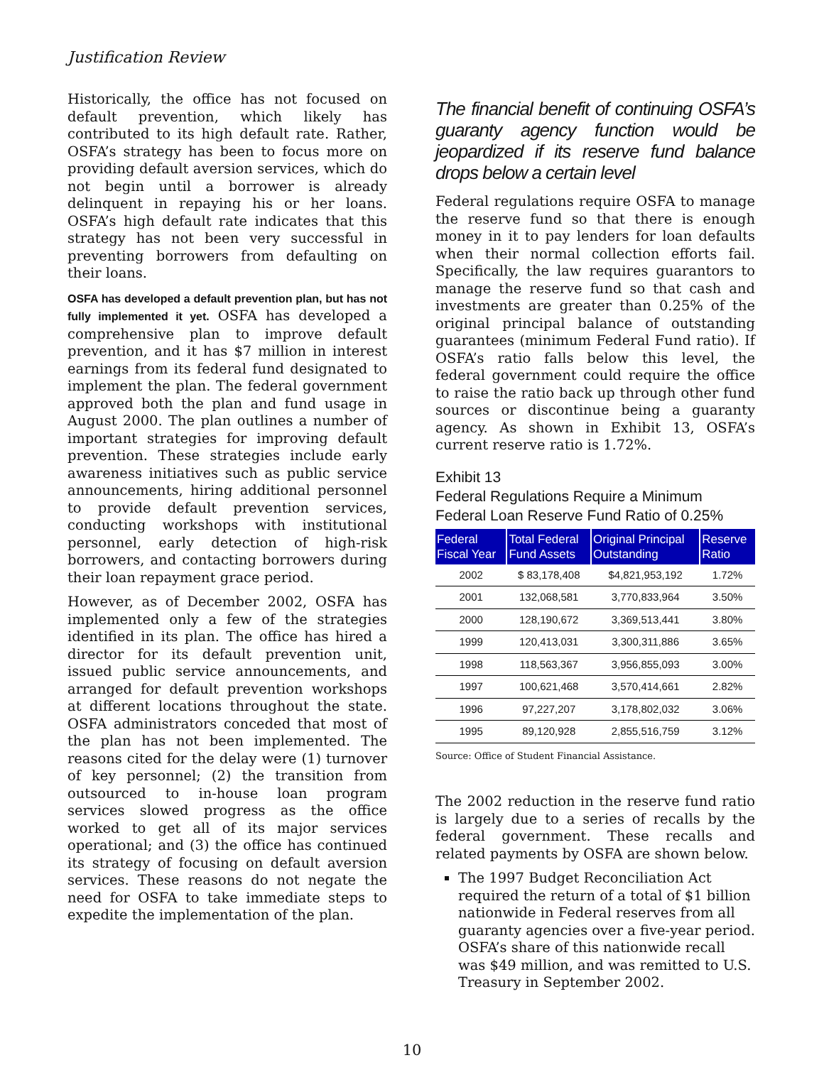Justification Review
Historically, the office has not focused on default prevention, which likely has contributed to its high default rate. Rather, OSFA’s strategy has been to focus more on providing default aversion services, which do not begin until a borrower is already delinquent in repaying his or her loans. OSFA’s high default rate indicates that this strategy has not been very successful in preventing borrowers from defaulting on their loans.
OSFA has developed a default prevention plan, but has not fully implemented it yet. OSFA has developed a comprehensive plan to improve default prevention, and it has $7 million in interest earnings from its federal fund designated to implement the plan. The federal government approved both the plan and fund usage in August 2000. The plan outlines a number of important strategies for improving default prevention. These strategies include early awareness initiatives such as public service announcements, hiring additional personnel to provide default prevention services, conducting workshops with institutional personnel, early detection of high-risk borrowers, and contacting borrowers during their loan repayment grace period.
However, as of December 2002, OSFA has implemented only a few of the strategies identified in its plan. The office has hired a director for its default prevention unit, issued public service announcements, and arranged for default prevention workshops at different locations throughout the state. OSFA administrators conceded that most of the plan has not been implemented. The reasons cited for the delay were (1) turnover of key personnel; (2) the transition from outsourced to in-house loan program services slowed progress as the office worked to get all of its major services operational; and (3) the office has continued its strategy of focusing on default aversion services. These reasons do not negate the need for OSFA to take immediate steps to expedite the implementation of the plan.
The financial benefit of continuing OSFA’s guaranty agency function would be jeopardized if its reserve fund balance drops below a certain level
Federal regulations require OSFA to manage the reserve fund so that there is enough money in it to pay lenders for loan defaults when their normal collection efforts fail. Specifically, the law requires guarantors to manage the reserve fund so that cash and investments are greater than 0.25% of the original principal balance of outstanding guarantees (minimum Federal Fund ratio). If OSFA’s ratio falls below this level, the federal government could require the office to raise the ratio back up through other fund sources or discontinue being a guaranty agency. As shown in Exhibit 13, OSFA’s current reserve ratio is 1.72%.
Exhibit 13
Federal Regulations Require a Minimum
Federal Loan Reserve Fund Ratio of 0.25%
| Federal Fiscal Year | Total Federal Fund Assets | Original Principal Outstanding | Reserve Ratio |
| --- | --- | --- | --- |
| 2002 | $ 83,178,408 | $4,821,953,192 | 1.72% |
| 2001 | 132,068,581 | 3,770,833,964 | 3.50% |
| 2000 | 128,190,672 | 3,369,513,441 | 3.80% |
| 1999 | 120,413,031 | 3,300,311,886 | 3.65% |
| 1998 | 118,563,367 | 3,956,855,093 | 3.00% |
| 1997 | 100,621,468 | 3,570,414,661 | 2.82% |
| 1996 | 97,227,207 | 3,178,802,032 | 3.06% |
| 1995 | 89,120,928 | 2,855,516,759 | 3.12% |
Source: Office of Student Financial Assistance.
The 2002 reduction in the reserve fund ratio is largely due to a series of recalls by the federal government. These recalls and related payments by OSFA are shown below.
The 1997 Budget Reconciliation Act required the return of a total of $1 billion nationwide in Federal reserves from all guaranty agencies over a five-year period. OSFA’s share of this nationwide recall was $49 million, and was remitted to U.S. Treasury in September 2002.
10